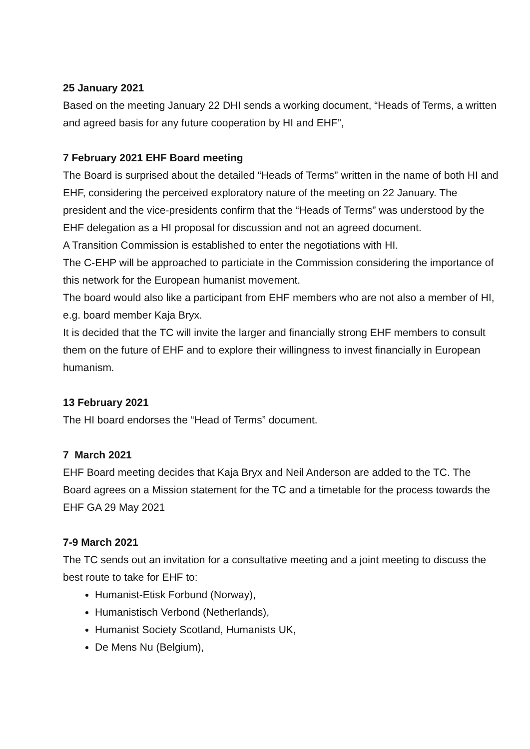25 January 2021
Based on the meeting January 22 DHI sends a working document, “Heads of Terms, a written and agreed basis for any future cooperation by HI and EHF”,
7 February 2021 EHF Board meeting
The Board is surprised about the detailed “Heads of Terms” written in the name of both HI and EHF, considering the perceived exploratory nature of the meeting on 22 January. The president and the vice-presidents confirm that the “Heads of Terms” was understood by the EHF delegation as a HI proposal for discussion and not an agreed document.
A Transition Commission is established to enter the negotiations with HI.
The C-EHP will be approached to particiate in the Commission considering the importance of this network for the European humanist movement.
The board would also like a participant from EHF members who are not also a member of HI, e.g. board member Kaja Bryx.
It is decided that the TC will invite the larger and financially strong EHF members to consult them on the future of EHF and to explore their willingness to invest financially in European humanism.
13 February 2021
The HI board endorses the “Head of Terms” document.
7 March 2021
EHF Board meeting decides that Kaja Bryx and Neil Anderson are added to the TC. The Board agrees on a Mission statement for the TC and a timetable for the process towards the EHF GA 29 May 2021
7-9 March 2021
The TC sends out an invitation for a consultative meeting and a joint meeting to discuss the best route to take for EHF to:
Humanist-Etisk Forbund (Norway),
Humanistisch Verbond (Netherlands),
Humanist Society Scotland, Humanists UK,
De Mens Nu (Belgium),